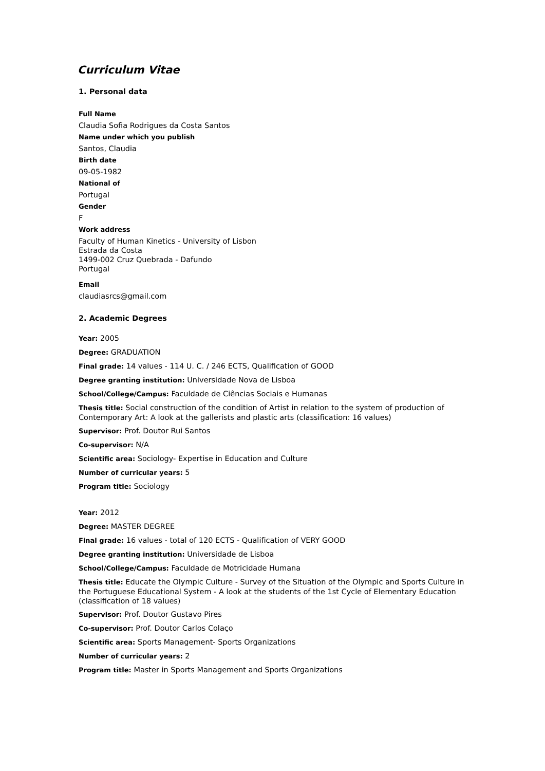Curriculum Vitae
1. Personal data
Full Name
Claudia Sofia Rodrigues da Costa Santos
Name under which you publish
Santos, Claudia
Birth date
09-05-1982
National of
Portugal
Gender
F
Work address
Faculty of Human Kinetics - University of Lisbon
Estrada da Costa
1499-002 Cruz Quebrada - Dafundo
Portugal
Email
claudiasrcs@gmail.com
2. Academic Degrees
Year: 2005
Degree: GRADUATION
Final grade: 14 values - 114 U. C. / 246 ECTS, Qualification of GOOD
Degree granting institution: Universidade Nova de Lisboa
School/College/Campus: Faculdade de Ciências Sociais e Humanas
Thesis title: Social construction of the condition of Artist in relation to the system of production of Contemporary Art: A look at the gallerists and plastic arts (classification: 16 values)
Supervisor: Prof. Doutor Rui Santos
Co-supervisor: N/A
Scientific area: Sociology- Expertise in Education and Culture
Number of curricular years: 5
Program title: Sociology
Year: 2012
Degree: MASTER DEGREE
Final grade: 16 values - total of 120 ECTS - Qualification of VERY GOOD
Degree granting institution: Universidade de Lisboa
School/College/Campus: Faculdade de Motricidade Humana
Thesis title: Educate the Olympic Culture - Survey of the Situation of the Olympic and Sports Culture in the Portuguese Educational System - A look at the students of the 1st Cycle of Elementary Education (classification of 18 values)
Supervisor: Prof. Doutor Gustavo Pires
Co-supervisor: Prof. Doutor Carlos Colaço
Scientific area: Sports Management- Sports Organizations
Number of curricular years: 2
Program title: Master in Sports Management and Sports Organizations